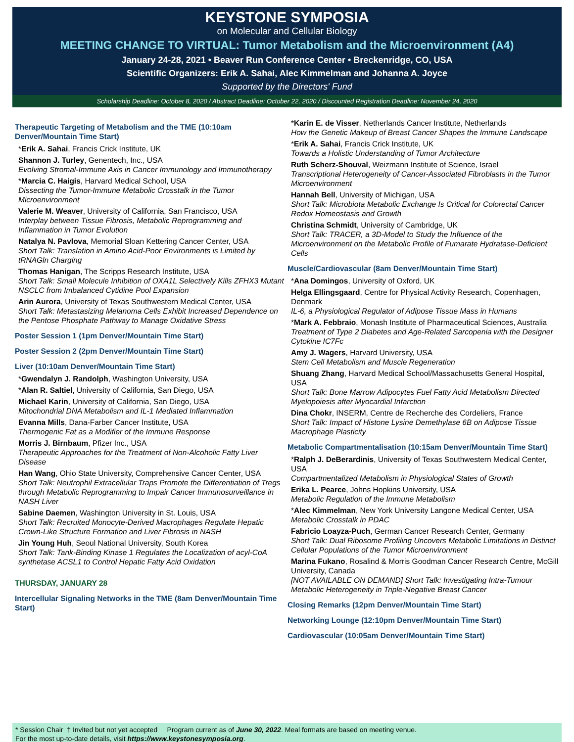KEYSTONE SYMPOSIA
on Molecular and Cellular Biology
MEETING CHANGE TO VIRTUAL: Tumor Metabolism and the Microenvironment (A4)
January 24-28, 2021 • Beaver Run Conference Center • Breckenridge, CO, USA
Scientific Organizers: Erik A. Sahai, Alec Kimmelman and Johanna A. Joyce
Supported by the Directors' Fund
Scholarship Deadline: October 8, 2020 / Abstract Deadline: October 22, 2020 / Discounted Registration Deadline: November 24, 2020
Therapeutic Targeting of Metabolism and the TME (10:10am Denver/Mountain Time Start)
*Erik A. Sahai, Francis Crick Institute, UK
Shannon J. Turley, Genentech, Inc., USA
Evolving Stromal-Immune Axis in Cancer Immunology and Immunotherapy
*Marcia C. Haigis, Harvard Medical School, USA
Dissecting the Tumor-Immune Metabolic Crosstalk in the Tumor Microenvironment
Valerie M. Weaver, University of California, San Francisco, USA
Interplay between Tissue Fibrosis, Metabolic Reprogramming and Inflammation in Tumor Evolution
Natalya N. Pavlova, Memorial Sloan Kettering Cancer Center, USA
Short Talk: Translation in Amino Acid-Poor Environments is Limited by tRNAGln Charging
Thomas Hanigan, The Scripps Research Institute, USA
Short Talk: Small Molecule Inhibition of OXA1L Selectively Kills ZFHX3 Mutant NSCLC from Imbalanced Cytidine Pool Expansion
Arin Aurora, University of Texas Southwestern Medical Center, USA
Short Talk: Metastasizing Melanoma Cells Exhibit Increased Dependence on the Pentose Phosphate Pathway to Manage Oxidative Stress
Poster Session 1 (1pm Denver/Mountain Time Start)
Poster Session 2 (2pm Denver/Mountain Time Start)
Liver (10:10am Denver/Mountain Time Start)
*Gwendalyn J. Randolph, Washington University, USA
*Alan R. Saltiel, University of California, San Diego, USA
Michael Karin, University of California, San Diego, USA
Mitochondrial DNA Metabolism and IL-1 Mediated Inflammation
Evanna Mills, Dana-Farber Cancer Institute, USA
Thermogenic Fat as a Modifier of the Immune Response
Morris J. Birnbaum, Pfizer Inc., USA
Therapeutic Approaches for the Treatment of Non-Alcoholic Fatty Liver Disease
Han Wang, Ohio State University, Comprehensive Cancer Center, USA
Short Talk: Neutrophil Extracellular Traps Promote the Differentiation of Tregs through Metabolic Reprogramming to Impair Cancer Immunosurveillance in NASH Liver
Sabine Daemen, Washington University in St. Louis, USA
Short Talk: Recruited Monocyte-Derived Macrophages Regulate Hepatic Crown-Like Structure Formation and Liver Fibrosis in NASH
Jin Young Huh, Seoul National University, South Korea
Short Talk: Tank-Binding Kinase 1 Regulates the Localization of acyl-CoA synthetase ACSL1 to Control Hepatic Fatty Acid Oxidation
THURSDAY, JANUARY 28
Intercellular Signaling Networks in the TME (8am Denver/Mountain Time Start)
*Karin E. de Visser, Netherlands Cancer Institute, Netherlands
How the Genetic Makeup of Breast Cancer Shapes the Immune Landscape
*Erik A. Sahai, Francis Crick Institute, UK
Towards a Holistic Understanding of Tumor Architecture
Ruth Scherz-Shouval, Weizmann Institute of Science, Israel
Transcriptional Heterogeneity of Cancer-Associated Fibroblasts in the Tumor Microenvironment
Hannah Bell, University of Michigan, USA
Short Talk: Microbiota Metabolic Exchange Is Critical for Colorectal Cancer Redox Homeostasis and Growth
Christina Schmidt, University of Cambridge, UK
Short Talk: TRACER, a 3D-Model to Study the Influence of the Microenvironment on the Metabolic Profile of Fumarate Hydratase-Deficient Cells
Muscle/Cardiovascular (8am Denver/Mountain Time Start)
*Ana Domingos, University of Oxford, UK
Helga Ellingsgaard, Centre for Physical Activity Research, Copenhagen, Denmark
IL-6, a Physiological Regulator of Adipose Tissue Mass in Humans
*Mark A. Febbraio, Monash Institute of Pharmaceutical Sciences, Australia
Treatment of Type 2 Diabetes and Age-Related Sarcopenia with the Designer Cytokine IC7Fc
Amy J. Wagers, Harvard University, USA
Stem Cell Metabolism and Muscle Regeneration
Shuang Zhang, Harvard Medical School/Massachusetts General Hospital, USA
Short Talk: Bone Marrow Adipocytes Fuel Fatty Acid Metabolism Directed Myelopoiesis after Myocardial Infarction
Dina Chokr, INSERM, Centre de Recherche des Cordeliers, France
Short Talk: Impact of Histone Lysine Demethylase 6B on Adipose Tissue Macrophage Plasticity
Metabolic Compartmentalisation (10:15am Denver/Mountain Time Start)
*Ralph J. DeBerardinis, University of Texas Southwestern Medical Center, USA
Compartmentalized Metabolism in Physiological States of Growth
Erika L. Pearce, Johns Hopkins University, USA
Metabolic Regulation of the Immune Metabolism
*Alec Kimmelman, New York University Langone Medical Center, USA
Metabolic Crosstalk in PDAC
Fabricio Loayza-Puch, German Cancer Research Center, Germany
Short Talk: Dual Ribosome Profiling Uncovers Metabolic Limitations in Distinct Cellular Populations of the Tumor Microenvironment
Marina Fukano, Rosalind & Morris Goodman Cancer Research Centre, McGill University, Canada
[NOT AVAILABLE ON DEMAND] Short Talk: Investigating Intra-Tumour Metabolic Heterogeneity in Triple-Negative Breast Cancer
Closing Remarks (12pm Denver/Mountain Time Start)
Networking Lounge (12:10pm Denver/Mountain Time Start)
Cardiovascular (10:05am Denver/Mountain Time Start)
* Session Chair † Invited but not yet accepted Program current as of June 30, 2022. Meal formats are based on meeting venue.
For the most up-to-date details, visit https://www.keystonesymposia.org.